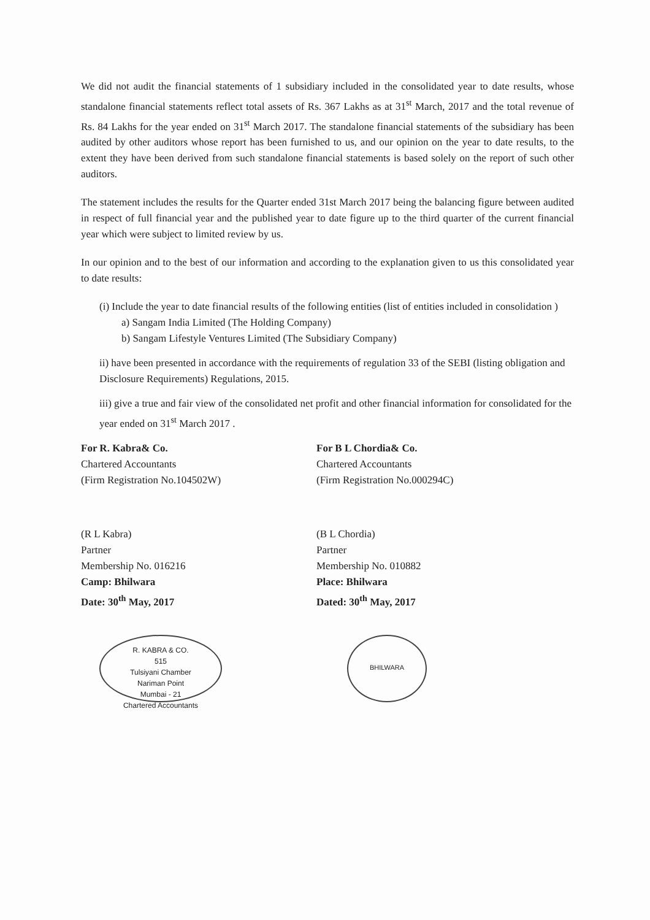We did not audit the financial statements of 1 subsidiary included in the consolidated year to date results, whose standalone financial statements reflect total assets of Rs. 367 Lakhs as at 31<sup>st</sup> March, 2017 and the total revenue of Rs. 84 Lakhs for the year ended on 31<sup>st</sup> March 2017. The standalone financial statements of the subsidiary has been audited by other auditors whose report has been furnished to us, and our opinion on the year to date results, to the extent they have been derived from such standalone financial statements is based solely on the report of such other auditors.
The statement includes the results for the Quarter ended 31st March 2017 being the balancing figure between audited in respect of full financial year and the published year to date figure up to the third quarter of the current financial year which were subject to limited review by us.
In our opinion and to the best of our information and according to the explanation given to us this consolidated year to date results:
(i) Include the year to date financial results of the following entities (list of entities included in consolidation )
a) Sangam India Limited (The Holding Company)
b) Sangam Lifestyle Ventures Limited (The Subsidiary Company)
ii) have been presented in accordance with the requirements of regulation 33 of the SEBI (listing obligation and Disclosure Requirements) Regulations, 2015.
iii) give a true and fair view of the consolidated net profit and other financial information for consolidated for the year ended on 31<sup>st</sup> March 2017 .
For R. Kabra& Co.
Chartered Accountants
(Firm Registration No.104502W)
(R L Kabra)
Partner
Membership No. 016216
Camp: Bhilwara
Date: 30<sup>th</sup> May, 2017
R. KABRA & CO.
515
Tulsiyani Chamber
Nariman Point
Mumbai - 21
Chartered Accountants
For B L Chordia& Co.
Chartered Accountants
(Firm Registration No.000294C)
(B L Chordia)
Partner
Membership No. 010882
Place: Bhilwara
Dated: 30<sup>th</sup> May, 2017
BHILWARA